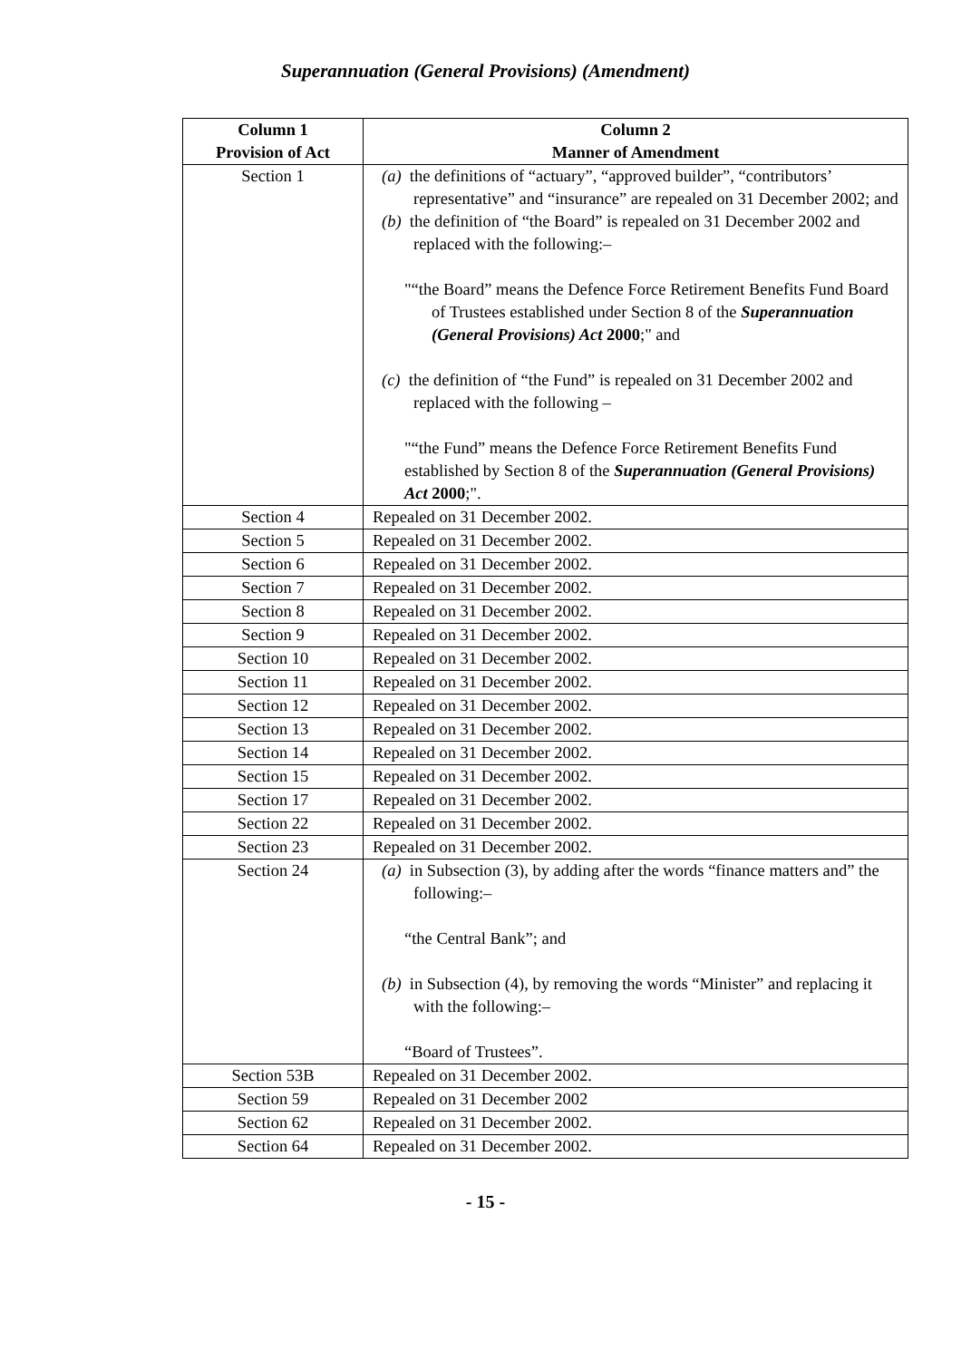Superannuation (General Provisions) (Amendment)
| Column 1 Provision of Act | Column 2 Manner of Amendment |
| --- | --- |
| Section 1 | (a) the definitions of “actuary”, “approved builder”, “contributors’ representative” and “insurance” are repealed on 31 December 2002; and (b) the definition of “the Board” is repealed on 31 December 2002 and replaced with the following:– "“the Board” means the Defence Force Retirement Benefits Fund Board of Trustees established under Section 8 of the Superannuation (General Provisions) Act 2000 ;" and (c) the definition of “the Fund” is repealed on 31 December 2002 and replaced with the following – "“the Fund” means the Defence Force Retirement Benefits Fund established by Section 8 of the Superannuation (General Provisions) Act 2000 ;". |
| Section 4 | Repealed on 31 December 2002. |
| Section 5 | Repealed on 31 December 2002. |
| Section 6 | Repealed on 31 December 2002. |
| Section 7 | Repealed on 31 December 2002. |
| Section 8 | Repealed on 31 December 2002. |
| Section 9 | Repealed on 31 December 2002. |
| Section 10 | Repealed on 31 December 2002. |
| Section 11 | Repealed on 31 December 2002. |
| Section 12 | Repealed on 31 December 2002. |
| Section 13 | Repealed on 31 December 2002. |
| Section 14 | Repealed on 31 December 2002. |
| Section 15 | Repealed on 31 December 2002. |
| Section 17 | Repealed on 31 December 2002. |
| Section 22 | Repealed on 31 December 2002. |
| Section 23 | Repealed on 31 December 2002. |
| Section 24 | (a) in Subsection (3), by adding after the words “finance matters and” the following:– “the Central Bank”; and (b) in Subsection (4), by removing the words “Minister” and replacing it with the following:– “Board of Trustees”. |
| Section 53B | Repealed on 31 December 2002. |
| Section 59 | Repealed on 31 December 2002 |
| Section 62 | Repealed on 31 December 2002. |
| Section 64 | Repealed on 31 December 2002. |
- 15 -